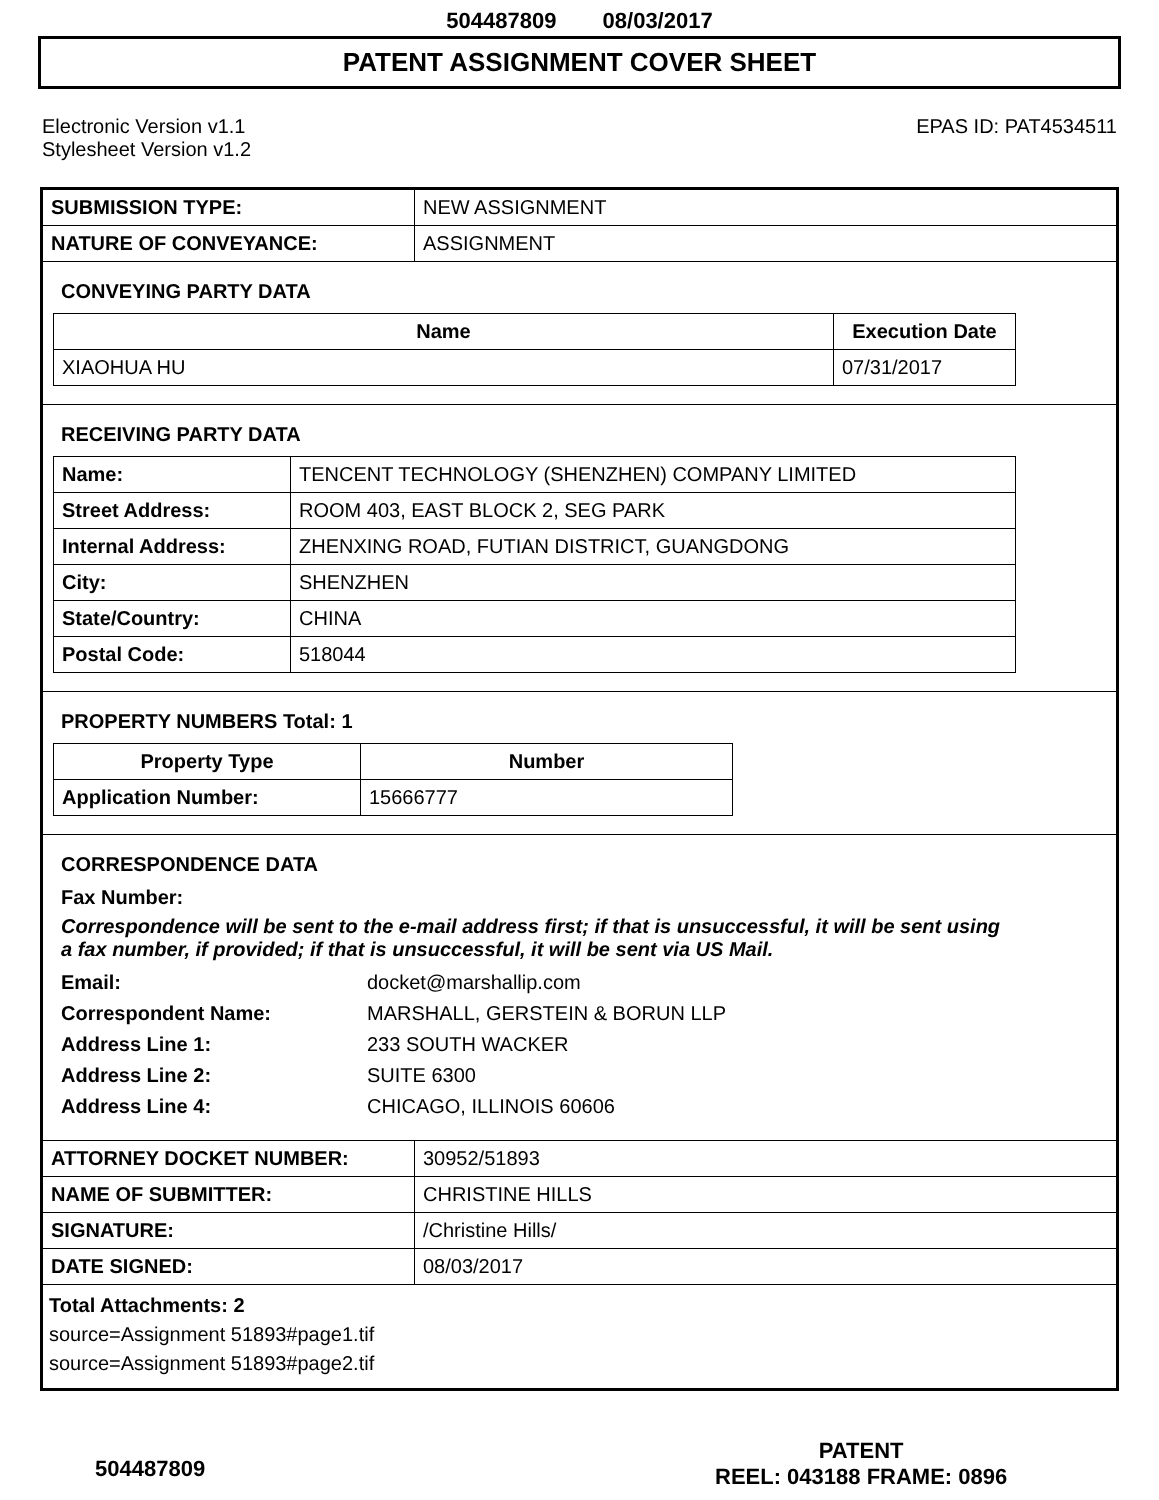504487809 08/03/2017
PATENT ASSIGNMENT COVER SHEET
Electronic Version v1.1
Stylesheet Version v1.2
EPAS ID: PAT4534511
| SUBMISSION TYPE: | NEW ASSIGNMENT |
| NATURE OF CONVEYANCE: | ASSIGNMENT |
CONVEYING PARTY DATA
| Name | Execution Date |
| --- | --- |
| XIAOHUA HU | 07/31/2017 |
RECEIVING PARTY DATA
| Name: | TENCENT TECHNOLOGY (SHENZHEN) COMPANY LIMITED |
| Street Address: | ROOM 403, EAST BLOCK 2, SEG PARK |
| Internal Address: | ZHENXING ROAD, FUTIAN DISTRICT, GUANGDONG |
| City: | SHENZHEN |
| State/Country: | CHINA |
| Postal Code: | 518044 |
PROPERTY NUMBERS Total: 1
| Property Type | Number |
| --- | --- |
| Application Number: | 15666777 |
CORRESPONDENCE DATA
Fax Number:
Correspondence will be sent to the e-mail address first; if that is unsuccessful, it will be sent using a fax number, if provided; if that is unsuccessful, it will be sent via US Mail.
| Email: | docket@marshallip.com |
| Correspondent Name: | MARSHALL, GERSTEIN & BORUN LLP |
| Address Line 1: | 233 SOUTH WACKER |
| Address Line 2: | SUITE 6300 |
| Address Line 4: | CHICAGO, ILLINOIS 60606 |
| ATTORNEY DOCKET NUMBER: | 30952/51893 |
| NAME OF SUBMITTER: | CHRISTINE HILLS |
| SIGNATURE: | /Christine Hills/ |
| DATE SIGNED: | 08/03/2017 |
Total Attachments: 2
source=Assignment 51893#page1.tif
source=Assignment 51893#page2.tif
504487809
PATENT
REEL: 043188 FRAME: 0896